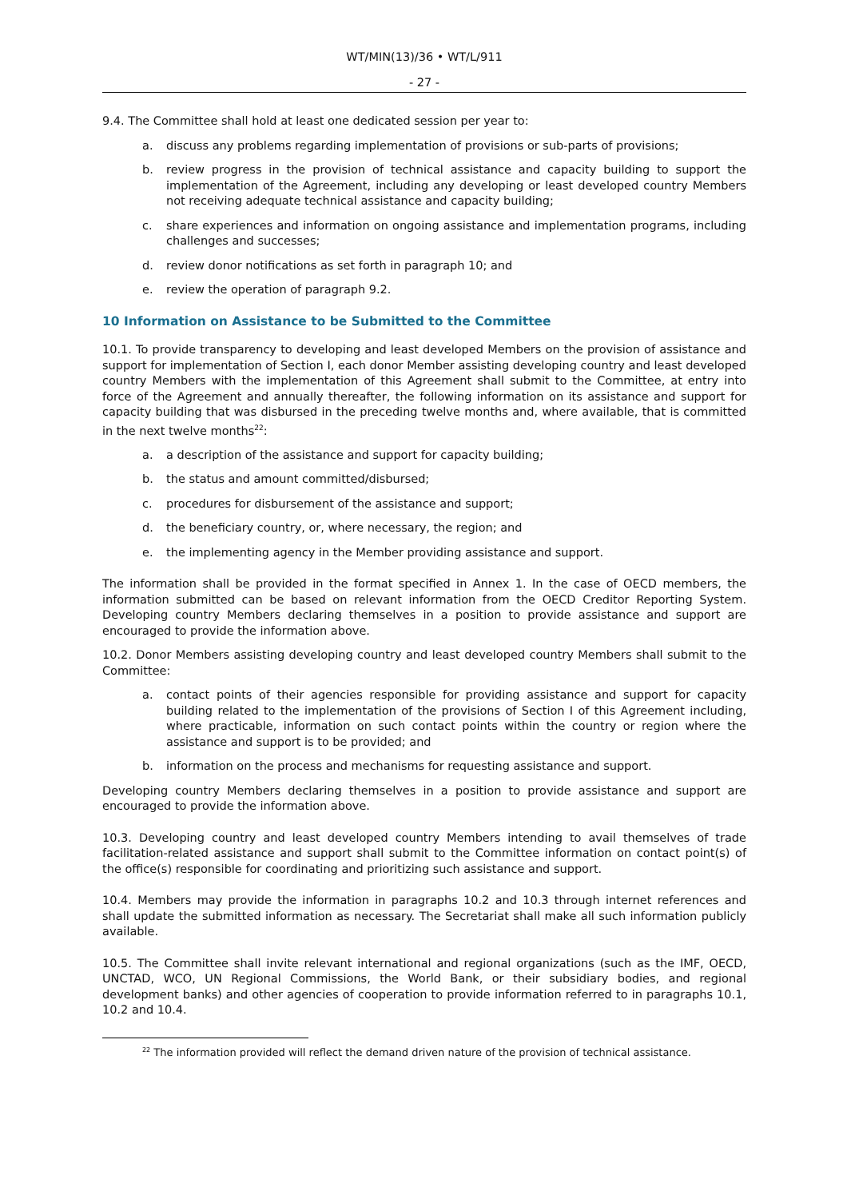WT/MIN(13)/36 • WT/L/911
- 27 -
9.4. The Committee shall hold at least one dedicated session per year to:
a. discuss any problems regarding implementation of provisions or sub-parts of provisions;
b. review progress in the provision of technical assistance and capacity building to support the implementation of the Agreement, including any developing or least developed country Members not receiving adequate technical assistance and capacity building;
c. share experiences and information on ongoing assistance and implementation programs, including challenges and successes;
d. review donor notifications as set forth in paragraph 10; and
e. review the operation of paragraph 9.2.
10 Information on Assistance to be Submitted to the Committee
10.1. To provide transparency to developing and least developed Members on the provision of assistance and support for implementation of Section I, each donor Member assisting developing country and least developed country Members with the implementation of this Agreement shall submit to the Committee, at entry into force of the Agreement and annually thereafter, the following information on its assistance and support for capacity building that was disbursed in the preceding twelve months and, where available, that is committed in the next twelve months<sup>22</sup>:
a. a description of the assistance and support for capacity building;
b. the status and amount committed/disbursed;
c. procedures for disbursement of the assistance and support;
d. the beneficiary country, or, where necessary, the region; and
e. the implementing agency in the Member providing assistance and support.
The information shall be provided in the format specified in Annex 1. In the case of OECD members, the information submitted can be based on relevant information from the OECD Creditor Reporting System. Developing country Members declaring themselves in a position to provide assistance and support are encouraged to provide the information above.
10.2. Donor Members assisting developing country and least developed country Members shall submit to the Committee:
a. contact points of their agencies responsible for providing assistance and support for capacity building related to the implementation of the provisions of Section I of this Agreement including, where practicable, information on such contact points within the country or region where the assistance and support is to be provided; and
b. information on the process and mechanisms for requesting assistance and support.
Developing country Members declaring themselves in a position to provide assistance and support are encouraged to provide the information above.
10.3. Developing country and least developed country Members intending to avail themselves of trade facilitation-related assistance and support shall submit to the Committee information on contact point(s) of the office(s) responsible for coordinating and prioritizing such assistance and support.
10.4. Members may provide the information in paragraphs 10.2 and 10.3 through internet references and shall update the submitted information as necessary. The Secretariat shall make all such information publicly available.
10.5. The Committee shall invite relevant international and regional organizations (such as the IMF, OECD, UNCTAD, WCO, UN Regional Commissions, the World Bank, or their subsidiary bodies, and regional development banks) and other agencies of cooperation to provide information referred to in paragraphs 10.1, 10.2 and 10.4.
<sup>22</sup> The information provided will reflect the demand driven nature of the provision of technical assistance.